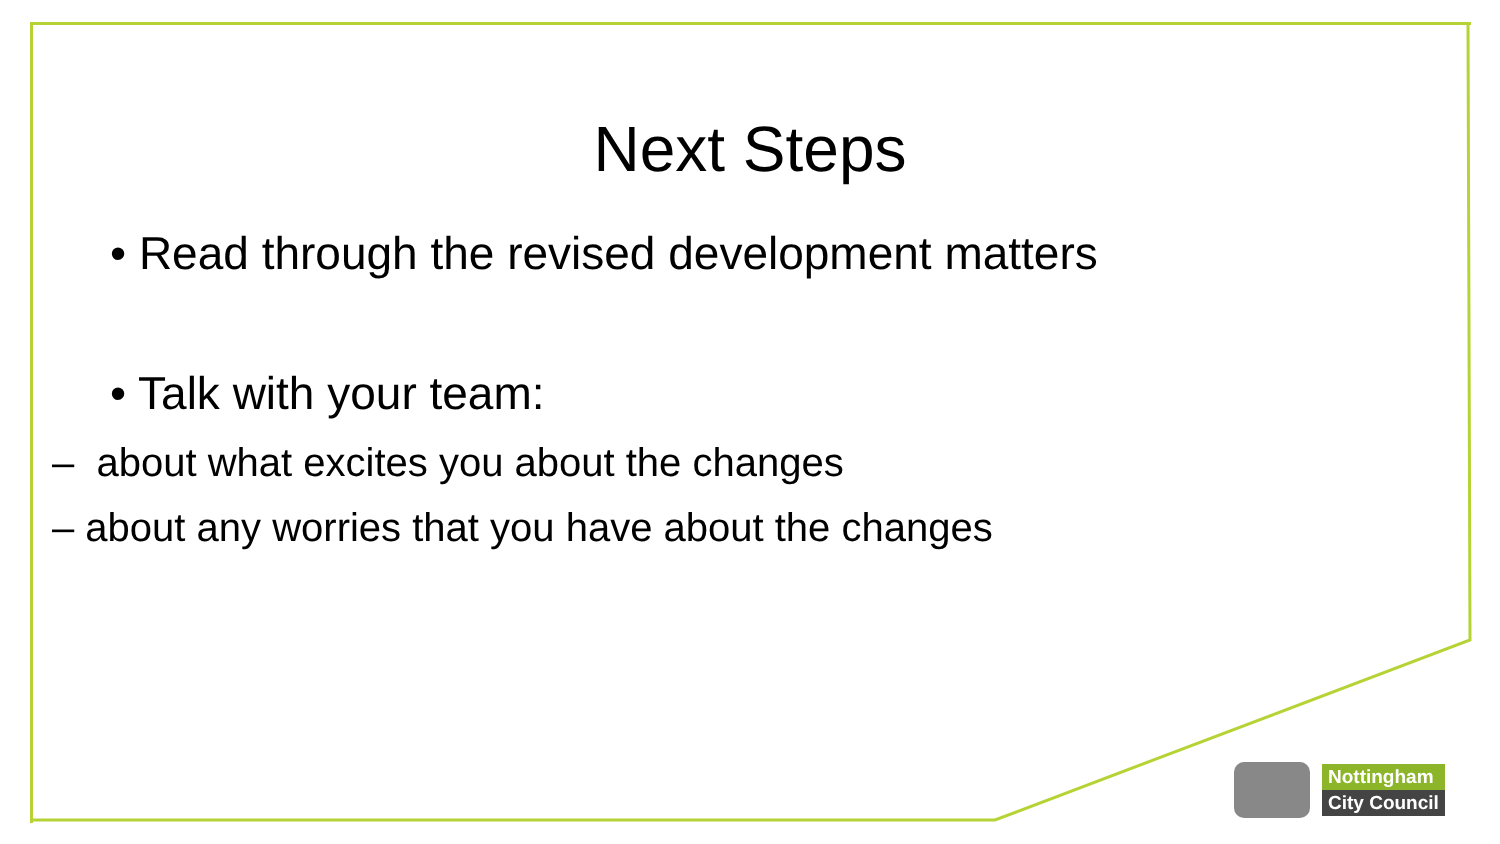Next Steps
• Read through the revised development matters
• Talk with your team:
– about what excites you about the changes
– about any worries that you have about the changes
Nottingham
City Council